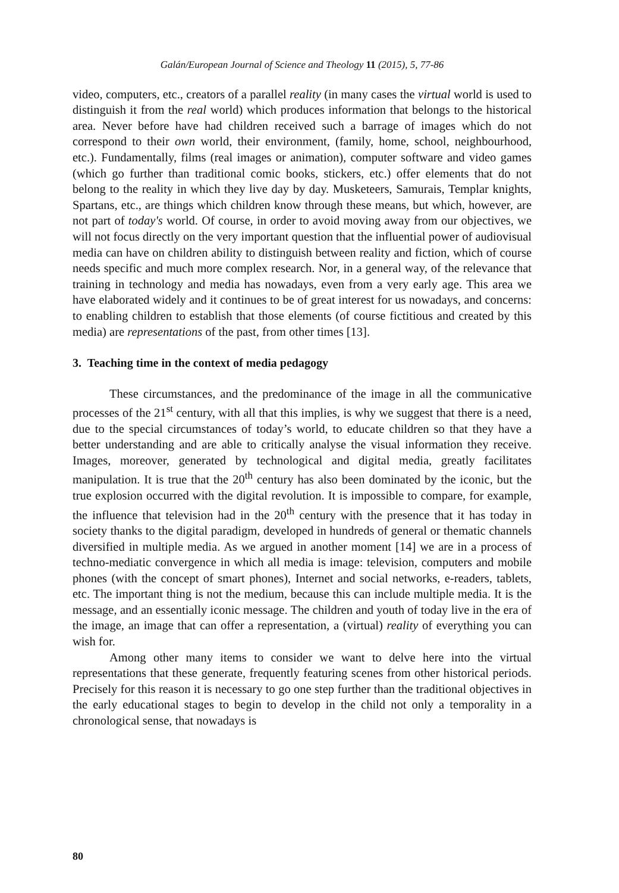Galán/European Journal of Science and Theology 11 (2015), 5, 77-86
video, computers, etc., creators of a parallel reality (in many cases the virtual world is used to distinguish it from the real world) which produces information that belongs to the historical area. Never before have had children received such a barrage of images which do not correspond to their own world, their environment, (family, home, school, neighbourhood, etc.). Fundamentally, films (real images or animation), computer software and video games (which go further than traditional comic books, stickers, etc.) offer elements that do not belong to the reality in which they live day by day. Musketeers, Samurais, Templar knights, Spartans, etc., are things which children know through these means, but which, however, are not part of today's world. Of course, in order to avoid moving away from our objectives, we will not focus directly on the very important question that the influential power of audiovisual media can have on children ability to distinguish between reality and fiction, which of course needs specific and much more complex research. Nor, in a general way, of the relevance that training in technology and media has nowadays, even from a very early age. This area we have elaborated widely and it continues to be of great interest for us nowadays, and concerns: to enabling children to establish that those elements (of course fictitious and created by this media) are representations of the past, from other times [13].
3. Teaching time in the context of media pedagogy
These circumstances, and the predominance of the image in all the communicative processes of the 21<sup>st</sup> century, with all that this implies, is why we suggest that there is a need, due to the special circumstances of today’s world, to educate children so that they have a better understanding and are able to critically analyse the visual information they receive. Images, moreover, generated by technological and digital media, greatly facilitates manipulation. It is true that the 20<sup>th</sup> century has also been dominated by the iconic, but the true explosion occurred with the digital revolution. It is impossible to compare, for example, the influence that television had in the 20<sup>th</sup> century with the presence that it has today in society thanks to the digital paradigm, developed in hundreds of general or thematic channels diversified in multiple media. As we argued in another moment [14] we are in a process of techno-mediatic convergence in which all media is image: television, computers and mobile phones (with the concept of smart phones), Internet and social networks, e-readers, tablets, etc. The important thing is not the medium, because this can include multiple media. It is the message, and an essentially iconic message. The children and youth of today live in the era of the image, an image that can offer a representation, a (virtual) reality of everything you can wish for.
Among other many items to consider we want to delve here into the virtual representations that these generate, frequently featuring scenes from other historical periods. Precisely for this reason it is necessary to go one step further than the traditional objectives in the early educational stages to begin to develop in the child not only a temporality in a chronological sense, that nowadays is
80